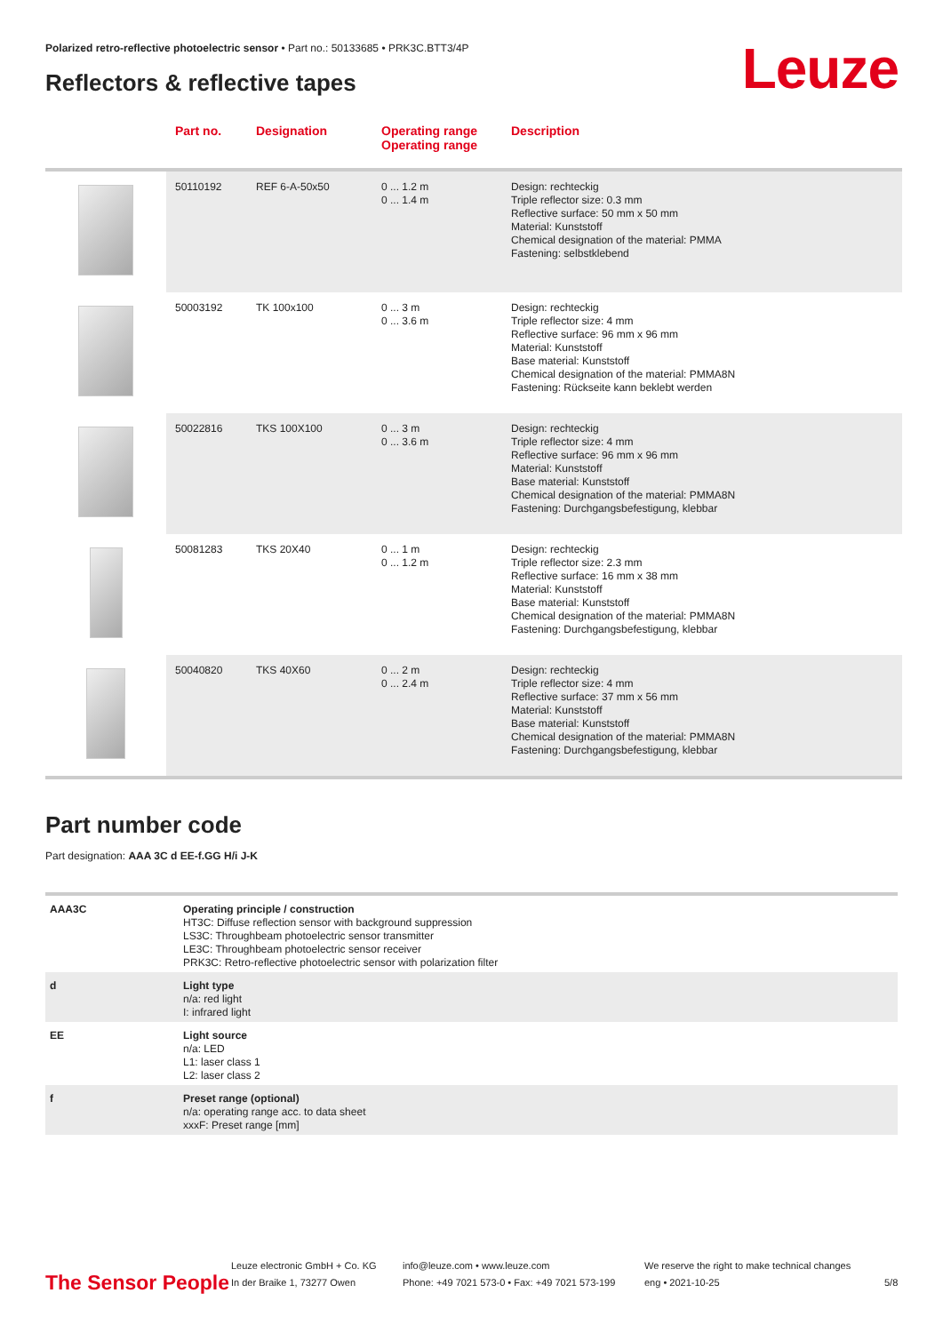Polarized retro-reflective photoelectric sensor • Part no.: 50133685 • PRK3C.BTT3/4P
Leuze Reflectors & reflective tapes
| | Part no. | Designation | Operating range Operating range | Description |
| --- | --- | --- | --- | --- |
| | 50110192 | REF 6-A-50x50 | 0 ... 1.2 m 0 ... 1.4 m | Design: rechteckig Triple reflector size: 0.3 mm Reflective surface: 50 mm x 50 mm Material: Kunststoff Chemical designation of the material: PMMA Fastening: selbstklebend |
| | 50003192 | TK 100x100 | 0 ... 3 m 0 ... 3.6 m | Design: rechteckig Triple reflector size: 4 mm Reflective surface: 96 mm x 96 mm Material: Kunststoff Base material: Kunststoff Chemical designation of the material: PMMA8N Fastening: Rückseite kann beklebt werden |
| | 50022816 | TKS 100X100 | 0 ... 3 m 0 ... 3.6 m | Design: rechteckig Triple reflector size: 4 mm Reflective surface: 96 mm x 96 mm Material: Kunststoff Base material: Kunststoff Chemical designation of the material: PMMA8N Fastening: Durchgangsbefestigung, klebbar |
| | 50081283 | TKS 20X40 | 0 ... 1 m 0 ... 1.2 m | Design: rechteckig Triple reflector size: 2.3 mm Reflective surface: 16 mm x 38 mm Material: Kunststoff Base material: Kunststoff Chemical designation of the material: PMMA8N Fastening: Durchgangsbefestigung, klebbar |
| | 50040820 | TKS 40X60 | 0 ... 2 m 0 ... 2.4 m | Design: rechteckig Triple reflector size: 4 mm Reflective surface: 37 mm x 56 mm Material: Kunststoff Base material: Kunststoff Chemical designation of the material: PMMA8N Fastening: Durchgangsbefestigung, klebbar |
Part number code
Part designation: AAA 3C d EE-f.GG H/i J-K
| AAA3C | Operating principle / construction HT3C: Diffuse reflection sensor with background suppression LS3C: Throughbeam photoelectric sensor transmitter LE3C: Throughbeam photoelectric sensor receiver PRK3C: Retro-reflective photoelectric sensor with polarization filter |
| d | Light type n/a: red light I: infrared light |
| EE | Light source n/a: LED L1: laser class 1 L2: laser class 2 |
| f | Preset range (optional) n/a: operating range acc. to data sheet xxxF: Preset range [mm] |
The Sensor People
Leuze electronic GmbH + Co. KG
In der Braike 1, 73277 Owen
info@leuze.com • www.leuze.com
Phone: +49 7021 573-0 • Fax: +49 7021 573-199
We reserve the right to make technical changes
eng • 2021-10-25
5/8